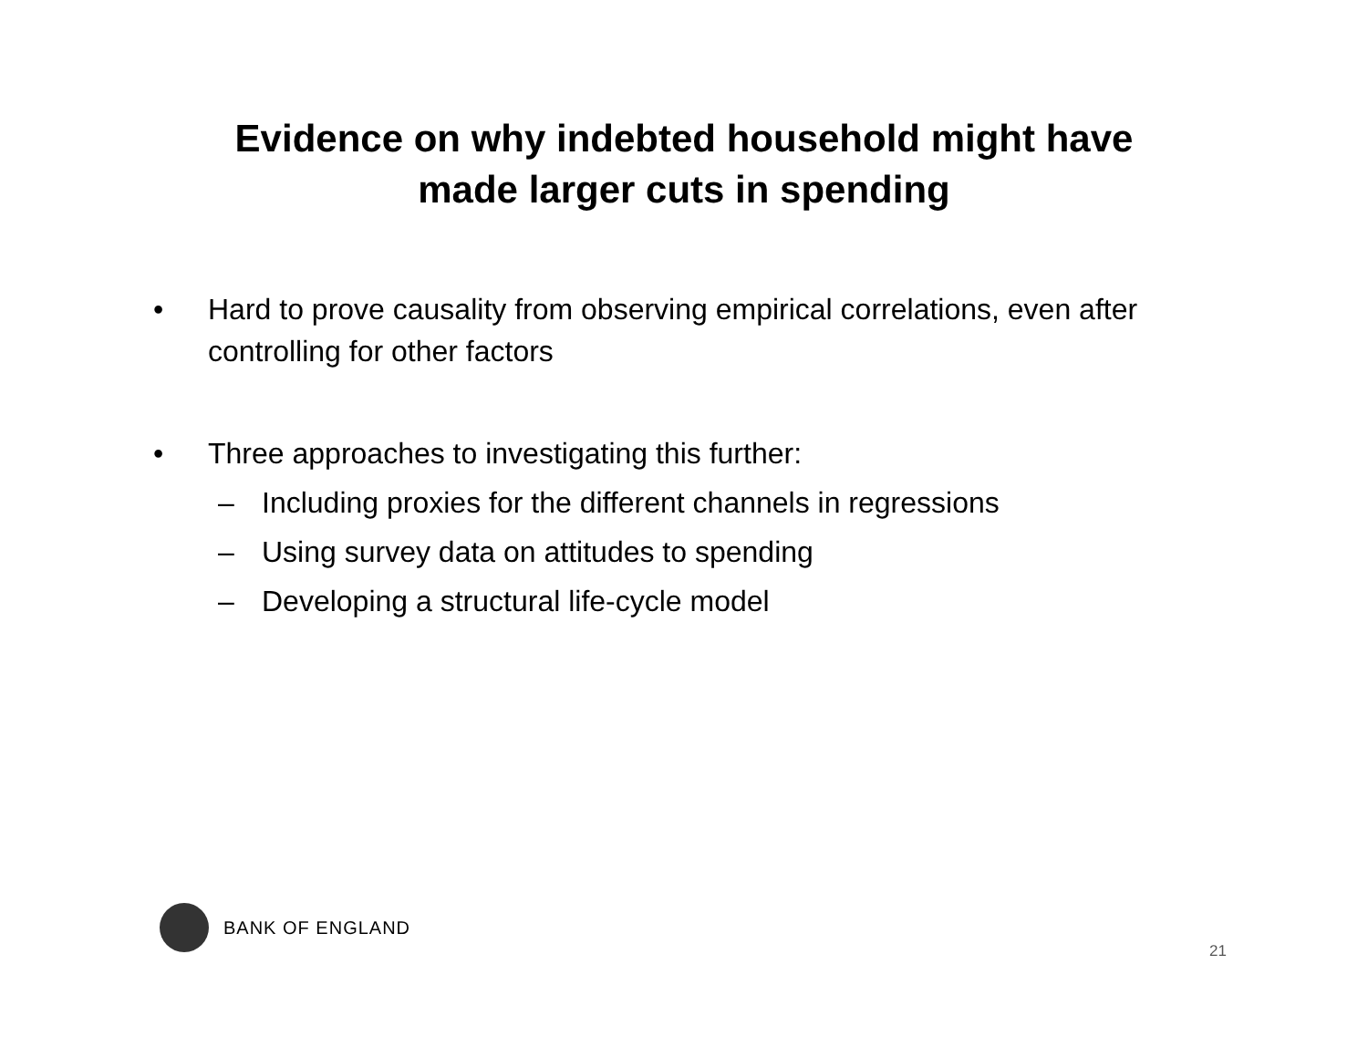Evidence on why indebted household might have
made larger cuts in spending
• Hard to prove causality from observing empirical correlations, even after controlling for other factors
• Three approaches to investigating this further:
– Including proxies for the different channels in regressions
– Using survey data on attitudes to spending
– Developing a structural life-cycle model
BANK OF ENGLAND
21